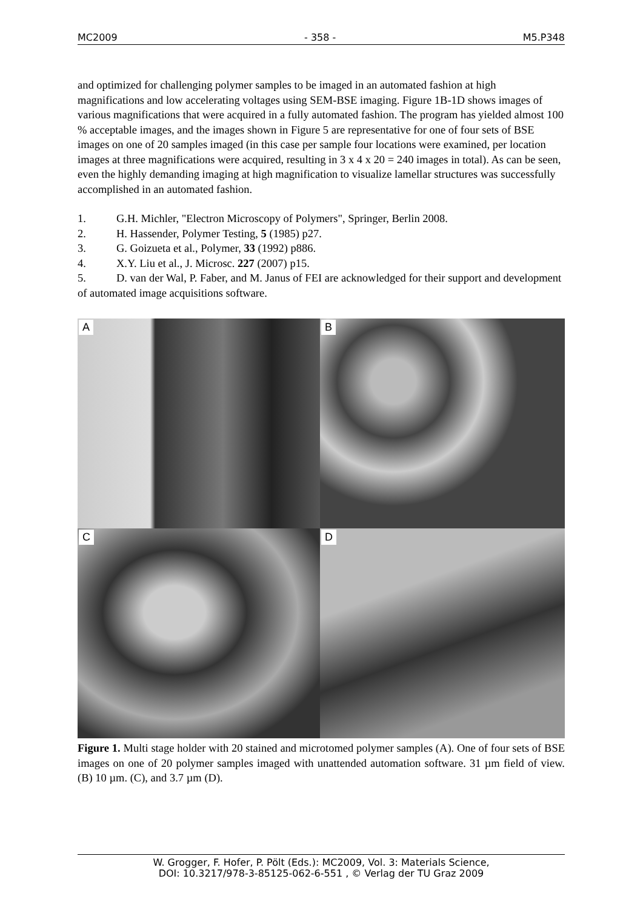MC2009 - 358 - M5.P348
and optimized for challenging polymer samples to be imaged in an automated fashion at high magnifications and low accelerating voltages using SEM-BSE imaging. Figure 1B-1D shows images of various magnifications that were acquired in a fully automated fashion. The program has yielded almost 100 % acceptable images, and the images shown in Figure 5 are representative for one of four sets of BSE images on one of 20 samples imaged (in this case per sample four locations were examined, per location images at three magnifications were acquired, resulting in 3 x 4 x 20 = 240 images in total). As can be seen, even the highly demanding imaging at high magnification to visualize lamellar structures was successfully accomplished in an automated fashion.
1. G.H. Michler, "Electron Microscopy of Polymers", Springer, Berlin 2008.
2. H. Hassender, Polymer Testing, 5 (1985) p27.
3. G. Goizueta et al., Polymer, 33 (1992) p886.
4. X.Y. Liu et al., J. Microsc. 227 (2007) p15.
5. D. van der Wal, P. Faber, and M. Janus of FEI are acknowledged for their support and development of automated image acquisitions software.
A
B
C
D
Figure 1. Multi stage holder with 20 stained and microtomed polymer samples (A). One of four sets of BSE images on one of 20 polymer samples imaged with unattended automation software. 31 µm field of view. (B) 10 µm. (C), and 3.7 µm (D).
W. Grogger, F. Hofer, P. Pölt (Eds.): MC2009, Vol. 3: Materials Science,
DOI: 10.3217/978-3-85125-062-6-551 , © Verlag der TU Graz 2009